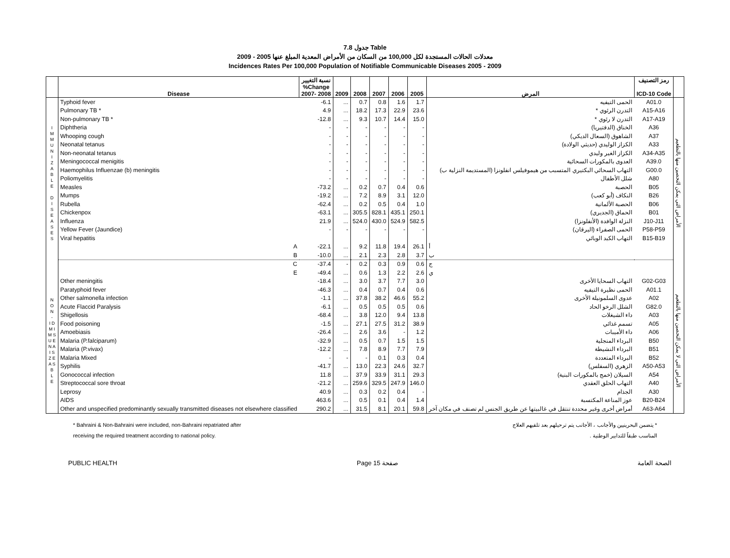جدول 7.8 Table
معدلات الحالات المستجدة لكل 100,000 من السكان من الأمراض المعدية المبلغ عنها 2005 - 2009
Incidences Rates Per 100,000 Population of Notifiable Communicable Diseases 2005 - 2009
| | Disease | نسبة التغيير %Change 2007- 2008 | 2009 | 2008 | 2007 | 2006 | 2005 | المرض | رمز التصنيف ICD-10 Code | |
| --- | --- | --- | --- | --- | --- | --- | --- | --- | --- | --- |
| I M M U N I Z A B L E D I S E A S E S | Typhoid fever | -6.1 | ... | 0.7 | 0.8 | 1.6 | 1.7 | الحمى التيفيه | A01.0 | الأمراض التي يمكن التحصين منها بالتطعيم |
| | Pulmonary TB * | 4.9 | ... | 18.2 | 17.3 | 22.9 | 23.6 | التدرن الرئوي * | A15-A16 | |
| | Non-pulmonary TB * | -12.8 | ... | 9.3 | 10.7 | 14.4 | 15.0 | التدرن لا رئوي * | A17-A19 | |
| | Diphtheria | - | - | - | - | - | - | الخناق (الدفتيريا) | A36 | |
| | Whooping cough | - | - | - | - | - | - | الشاهوق (السعال الديكي) | A37 | |
| | Neonatal tetanus | - | - | - | - | - | - | الكزاز الوليدي (حديثي الولادة) | A33 | |
| | Non-neonatal tetanus | - | - | - | - | - | - | الكزاز الغير وليدي | A34-A35 | |
| | Meningococcal menigitis | - | - | - | - | - | - | العدوى بالمكورات السحائية | A39.0 | |
| | Haemophilus Influenzae (b) meningitis | - | - | - | - | - | - | التهاب السحائي البكتيري المتسبب من هيموفيلس انفلونزا (المستديمة النزلية ب) | G00.0 | |
| | Poliomyelitis | - | - | - | - | - | - | شلل الأطفال | A80 | |
| | Measles | -73.2 | ... | 0.2 | 0.7 | 0.4 | 0.6 | الحصبة | B05 | |
| | Mumps | -19.2 | ... | 7.2 | 8.9 | 3.1 | 12.0 | النكاف (أبو كعب) | B26 | |
| | Rubella | -62.4 | ... | 0.2 | 0.5 | 0.4 | 1.0 | الحصبة الألمانية | B06 | |
| | Chickenpox | -63.1 | ... | 305.5 | 828.1 | 435.1 | 250.1 | الحماق (الجديري) | B01 | |
| | Influenza | 21.9 | ... | 524.0 | 430.0 | 524.9 | 582.5 | النزلة الوافدة (الأنفلونزا) | J10-J11 | |
| | Yellow Fever (Jaundice) | - | - | - | - | - | - | الحمى الصفراء (اليرقان) | P58-P59 | |
| | Viral hepatitis | | | | | | | التهاب الكبد الوبائي | B15-B19 | |
| | A | -22.1 | ... | 9.2 | 11.8 | 19.4 | 26.1 | أ | | |
| | B | -10.0 | ... | 2.1 | 2.3 | 2.8 | 3.7 | ب | | |
| | C | -37.4 | - | 0.2 | 0.3 | 0.9 | 0.6 | ج | | |
| N O N - I D M I M S U E N A I S Z E A S B L E | E | -49.4 | ... | 0.6 | 1.3 | 2.2 | 2.6 | ي | | الأمراض التي لا يمكن التحصين منها بالتطعيم |
| | Other meningitis | -18.4 | ... | 3.0 | 3.7 | 7.7 | 3.0 | التهاب السحايا الأخرى | G02-G03 | |
| | Paratyphoid fever | -46.3 | ... | 0.4 | 0.7 | 0.4 | 0.6 | الحمى نظيرة التيفيه | A01.1 | |
| | Other salmonella infection | -1.1 | ... | 37.8 | 38.2 | 46.6 | 55.2 | عدوى السلمونيلة الأخرى | A02 | |
| | Acute Flaccid Paralysis | -6.1 | ... | 0.5 | 0.5 | 0.5 | 0.6 | الشلل الرخو الحاد | G82.0 | |
| | Shigellosis | -68.4 | ... | 3.8 | 12.0 | 9.4 | 13.8 | داء الشيغلات | A03 | |
| | Food poisoning | -1.5 | ... | 27.1 | 27.5 | 31.2 | 38.9 | تسمم غذائي | A05 | |
| | Amoebiasis | -26.4 | ... | 2.6 | 3.6 | - | 1.2 | داء الأميبات | A06 | |
| | Malaria (P.falciparum) | -32.9 | ... | 0.5 | 0.7 | 1.5 | 1.5 | البرداء المنجلية | B50 | |
| | Malaria (P.vivax) | -12.2 | ... | 7.8 | 8.9 | 7.7 | 7.9 | البرداء النشيطة | B51 | |
| | Malaria Mixed | - | - | - | 0.1 | 0.3 | 0.4 | البرداء المتعددة | B52 | |
| | Syphilis | -41.7 | ... | 13.0 | 22.3 | 24.6 | 32.7 | الزهري (السفلس) | A50-A53 | |
| | Gonococcal infection | 11.8 | ... | 37.9 | 33.9 | 31.1 | 29.3 | السيلان (خمج بالمكورات البنية) | A54 | |
| | Streptococcal sore throat | -21.2 | ... | 259.6 | 329.5 | 247.9 | 146.0 | التهاب الحلق العقدي | A40 | |
| | Leprosy | 40.9 | ... | 0.3 | 0.2 | 0.4 | - | الجذام | A30 | |
| | AIDS | 463.6 | ... | 0.5 | 0.1 | 0.4 | 1.4 | عوز المناعة المكتسبة | B20-B24 | |
| | Other and unspecified predominantly sexually transmitted diseases not elsewhere classified | 290.2 | ... | 31.5 | 8.1 | 20.1 | 59.8 | أمراض أخرى وغير محددة تنتقل في غالبيتها عن طريق الجنس لم تصنف في مكان آخر | A63-A64 | |
* Bahraini & Non-Bahraini were included, non-Bahraini repatriated after
receiving the required treatment according to national policy.
* يتضمن البحرينيين والأجانب ، الأجانب يتم ترحيلهم بعد تلقيهم العلاج
المناسب طبقاً للتدابير الوطنية .
PUBLIC HEALTH Page 15 صفحة الصحة العامة